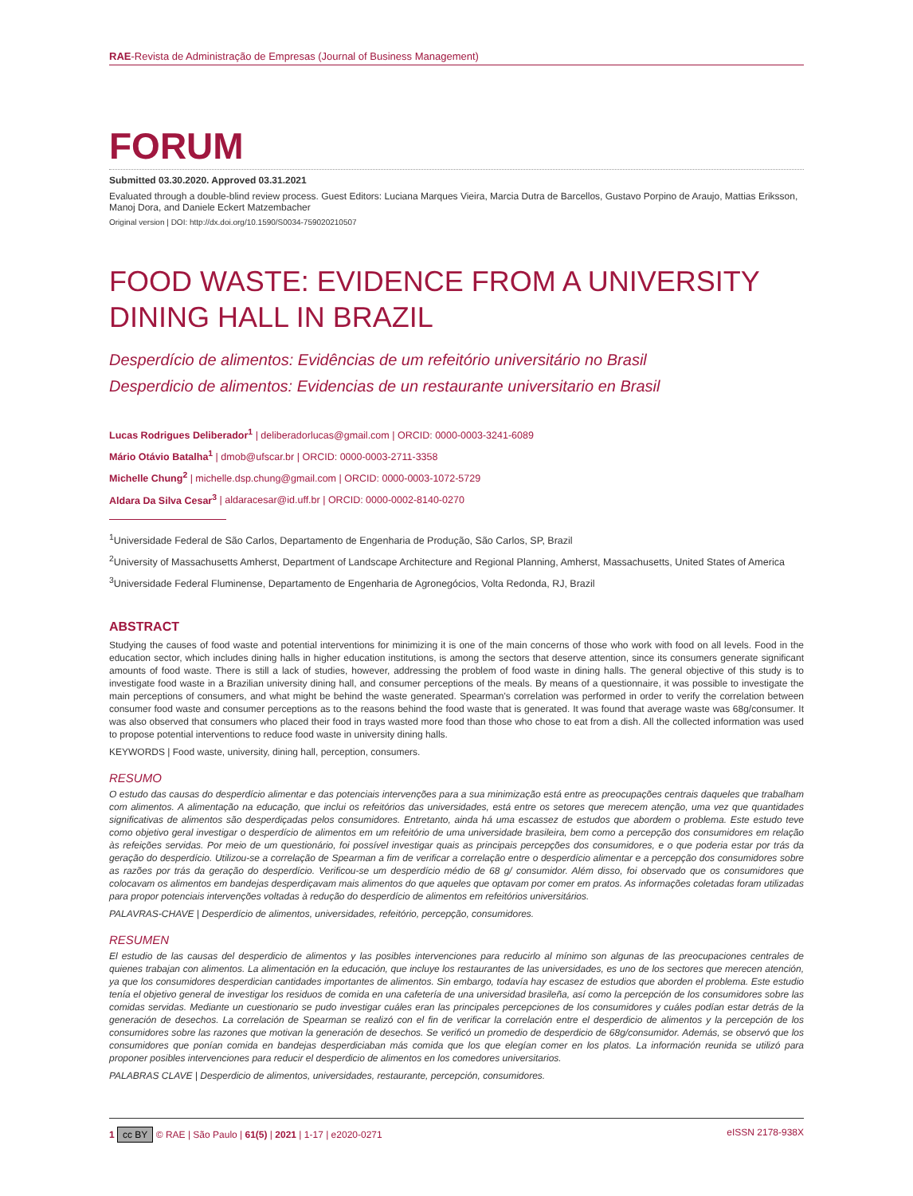RAE-Revista de Administração de Empresas (Journal of Business Management)
FORUM
Submitted 03.30.2020. Approved 03.31.2021
Evaluated through a double-blind review process. Guest Editors: Luciana Marques Vieira, Marcia Dutra de Barcellos, Gustavo Porpino de Araujo, Mattias Eriksson, Manoj Dora, and Daniele Eckert Matzembacher
Original version | DOI: http://dx.doi.org/10.1590/S0034-759020210507
FOOD WASTE: EVIDENCE FROM A UNIVERSITY DINING HALL IN BRAZIL
Desperdício de alimentos: Evidências de um refeitório universitário no Brasil
Desperdicio de alimentos: Evidencias de un restaurante universitario en Brasil
Lucas Rodrigues Deliberador<sup>1</sup> | deliberadorlucas@gmail.com | ORCID: 0000-0003-3241-6089
Mário Otávio Batalha<sup>1</sup> | dmob@ufscar.br | ORCID: 0000-0003-2711-3358
Michelle Chung<sup>2</sup> | michelle.dsp.chung@gmail.com | ORCID: 0000-0003-1072-5729
Aldara Da Silva Cesar<sup>3</sup> | aldaracesar@id.uff.br | ORCID: 0000-0002-8140-0270
<sup>1</sup> Universidade Federal de São Carlos, Departamento de Engenharia de Produção, São Carlos, SP, Brazil
<sup>2</sup> University of Massachusetts Amherst, Department of Landscape Architecture and Regional Planning, Amherst, Massachusetts, United States of America
<sup>3</sup> Universidade Federal Fluminense, Departamento de Engenharia de Agronegócios, Volta Redonda, RJ, Brazil
ABSTRACT
Studying the causes of food waste and potential interventions for minimizing it is one of the main concerns of those who work with food on all levels. Food in the education sector, which includes dining halls in higher education institutions, is among the sectors that deserve attention, since its consumers generate significant amounts of food waste. There is still a lack of studies, however, addressing the problem of food waste in dining halls. The general objective of this study is to investigate food waste in a Brazilian university dining hall, and consumer perceptions of the meals. By means of a questionnaire, it was possible to investigate the main perceptions of consumers, and what might be behind the waste generated. Spearman's correlation was performed in order to verify the correlation between consumer food waste and consumer perceptions as to the reasons behind the food waste that is generated. It was found that average waste was 68g/consumer. It was also observed that consumers who placed their food in trays wasted more food than those who chose to eat from a dish. All the collected information was used to propose potential interventions to reduce food waste in university dining halls.
KEYWORDS | Food waste, university, dining hall, perception, consumers.
RESUMO
O estudo das causas do desperdício alimentar e das potenciais intervenções para a sua minimização está entre as preocupações centrais daqueles que trabalham com alimentos. A alimentação na educação, que inclui os refeitórios das universidades, está entre os setores que merecem atenção, uma vez que quantidades significativas de alimentos são desperdiçadas pelos consumidores. Entretanto, ainda há uma escassez de estudos que abordem o problema. Este estudo teve como objetivo geral investigar o desperdício de alimentos em um refeitório de uma universidade brasileira, bem como a percepção dos consumidores em relação às refeições servidas. Por meio de um questionário, foi possível investigar quais as principais percepções dos consumidores, e o que poderia estar por trás da geração do desperdício. Utilizou-se a correlação de Spearman a fim de verificar a correlação entre o desperdício alimentar e a percepção dos consumidores sobre as razões por trás da geração do desperdício. Verificou-se um desperdício médio de 68 g/ consumidor. Além disso, foi observado que os consumidores que colocavam os alimentos em bandejas desperdiçavam mais alimentos do que aqueles que optavam por comer em pratos. As informações coletadas foram utilizadas para propor potenciais intervenções voltadas à redução do desperdício de alimentos em refeitórios universitários.
PALAVRAS-CHAVE | Desperdício de alimentos, universidades, refeitório, percepção, consumidores.
RESUMEN
El estudio de las causas del desperdicio de alimentos y las posibles intervenciones para reducirlo al mínimo son algunas de las preocupaciones centrales de quienes trabajan con alimentos. La alimentación en la educación, que incluye los restaurantes de las universidades, es uno de los sectores que merecen atención, ya que los consumidores desperdician cantidades importantes de alimentos. Sin embargo, todavía hay escasez de estudios que aborden el problema. Este estudio tenía el objetivo general de investigar los residuos de comida en una cafetería de una universidad brasileña, así como la percepción de los consumidores sobre las comidas servidas. Mediante un cuestionario se pudo investigar cuáles eran las principales percepciones de los consumidores y cuáles podían estar detrás de la generación de desechos. La correlación de Spearman se realizó con el fin de verificar la correlación entre el desperdicio de alimentos y la percepción de los consumidores sobre las razones que motivan la generación de desechos. Se verificó un promedio de desperdicio de 68g/consumidor. Además, se observó que los consumidores que ponían comida en bandejas desperdiciaban más comida que los que elegían comer en los platos. La información reunida se utilizó para proponer posibles intervenciones para reducir el desperdicio de alimentos en los comedores universitarios.
PALABRAS CLAVE | Desperdicio de alimentos, universidades, restaurante, percepción, consumidores.
1 cc BY © RAE | São Paulo | 61(5) | 2021 | 1-17 | e2020-0271 eISSN 2178-938X